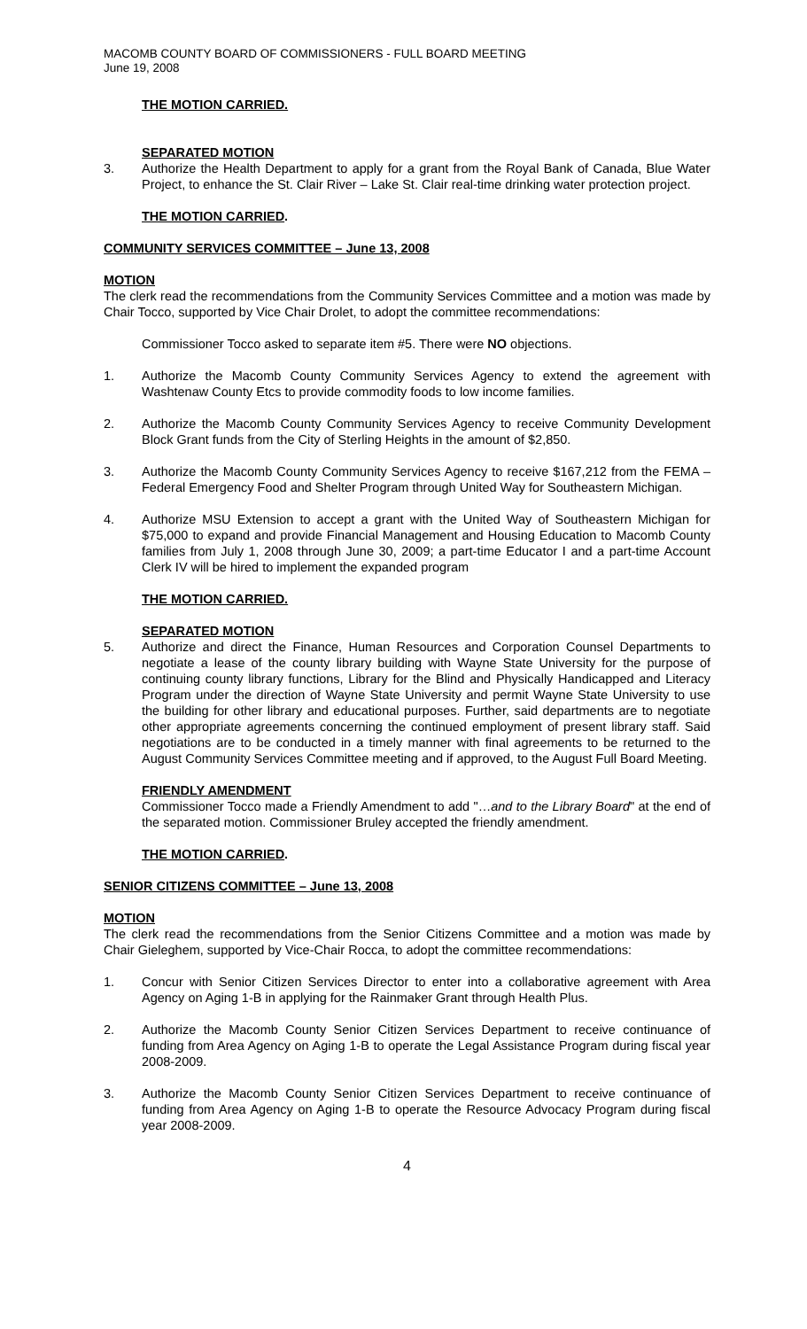MACOMB COUNTY BOARD OF COMMISSIONERS - FULL BOARD MEETING
June 19, 2008
THE MOTION CARRIED.
SEPARATED MOTION
3. Authorize the Health Department to apply for a grant from the Royal Bank of Canada, Blue Water Project, to enhance the St. Clair River – Lake St. Clair real-time drinking water protection project.
THE MOTION CARRIED.
COMMUNITY SERVICES COMMITTEE – June 13, 2008
MOTION
The clerk read the recommendations from the Community Services Committee and a motion was made by Chair Tocco, supported by Vice Chair Drolet, to adopt the committee recommendations:
Commissioner Tocco asked to separate item #5. There were NO objections.
1. Authorize the Macomb County Community Services Agency to extend the agreement with Washtenaw County Etcs to provide commodity foods to low income families.
2. Authorize the Macomb County Community Services Agency to receive Community Development Block Grant funds from the City of Sterling Heights in the amount of $2,850.
3. Authorize the Macomb County Community Services Agency to receive $167,212 from the FEMA – Federal Emergency Food and Shelter Program through United Way for Southeastern Michigan.
4. Authorize MSU Extension to accept a grant with the United Way of Southeastern Michigan for $75,000 to expand and provide Financial Management and Housing Education to Macomb County families from July 1, 2008 through June 30, 2009; a part-time Educator I and a part-time Account Clerk IV will be hired to implement the expanded program
THE MOTION CARRIED.
SEPARATED MOTION
5. Authorize and direct the Finance, Human Resources and Corporation Counsel Departments to negotiate a lease of the county library building with Wayne State University for the purpose of continuing county library functions, Library for the Blind and Physically Handicapped and Literacy Program under the direction of Wayne State University and permit Wayne State University to use the building for other library and educational purposes. Further, said departments are to negotiate other appropriate agreements concerning the continued employment of present library staff. Said negotiations are to be conducted in a timely manner with final agreements to be returned to the August Community Services Committee meeting and if approved, to the August Full Board Meeting.
FRIENDLY AMENDMENT
Commissioner Tocco made a Friendly Amendment to add "…and to the Library Board" at the end of the separated motion. Commissioner Bruley accepted the friendly amendment.
THE MOTION CARRIED.
SENIOR CITIZENS COMMITTEE – June 13, 2008
MOTION
The clerk read the recommendations from the Senior Citizens Committee and a motion was made by Chair Gieleghem, supported by Vice-Chair Rocca, to adopt the committee recommendations:
1. Concur with Senior Citizen Services Director to enter into a collaborative agreement with Area Agency on Aging 1-B in applying for the Rainmaker Grant through Health Plus.
2. Authorize the Macomb County Senior Citizen Services Department to receive continuance of funding from Area Agency on Aging 1-B to operate the Legal Assistance Program during fiscal year 2008-2009.
3. Authorize the Macomb County Senior Citizen Services Department to receive continuance of funding from Area Agency on Aging 1-B to operate the Resource Advocacy Program during fiscal year 2008-2009.
4